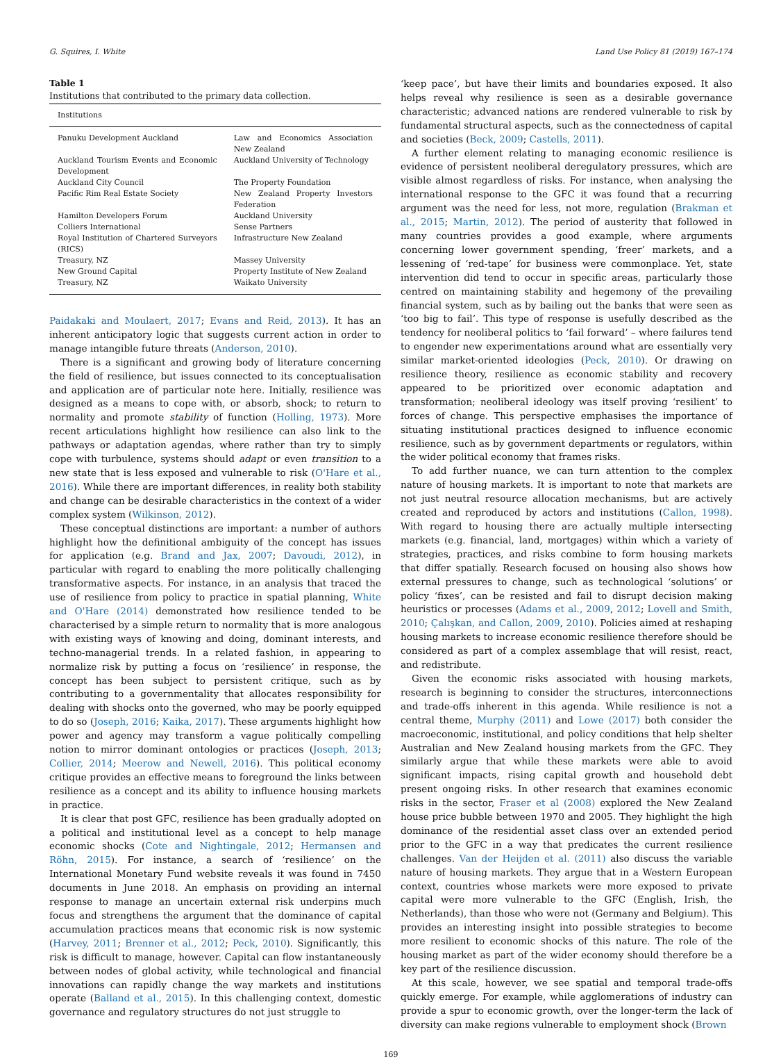G. Squires, I. White Land Use Policy 81 (2019) 167–174
Table 1
Institutions that contributed to the primary data collection.
| Institutions | |
| --- | --- |
| Panuku Development Auckland | Law and Economics Association New Zealand |
| Auckland Tourism Events and Economic Development | Auckland University of Technology |
| Auckland City Council | The Property Foundation |
| Pacific Rim Real Estate Society | New Zealand Property Investors Federation |
| Hamilton Developers Forum | Auckland University |
| Colliers International | Sense Partners |
| Royal Institution of Chartered Surveyors (RICS) | Infrastructure New Zealand |
| Treasury, NZ | Massey University |
| New Ground Capital | Property Institute of New Zealand |
| Treasury, NZ | Waikato University |
Paidakaki and Moulaert, 2017; Evans and Reid, 2013). It has an inherent anticipatory logic that suggests current action in order to manage intangible future threats (Anderson, 2010).
There is a significant and growing body of literature concerning the field of resilience, but issues connected to its conceptualisation and application are of particular note here. Initially, resilience was designed as a means to cope with, or absorb, shock; to return to normality and promote stability of function (Holling, 1973). More recent articulations highlight how resilience can also link to the pathways or adaptation agendas, where rather than try to simply cope with turbulence, systems should adapt or even transition to a new state that is less exposed and vulnerable to risk (O'Hare et al., 2016). While there are important differences, in reality both stability and change can be desirable characteristics in the context of a wider complex system (Wilkinson, 2012).
These conceptual distinctions are important: a number of authors highlight how the definitional ambiguity of the concept has issues for application (e.g. Brand and Jax, 2007; Davoudi, 2012), in particular with regard to enabling the more politically challenging transformative aspects. For instance, in an analysis that traced the use of resilience from policy to practice in spatial planning, White and O'Hare (2014) demonstrated how resilience tended to be characterised by a simple return to normality that is more analogous with existing ways of knowing and doing, dominant interests, and techno-managerial trends. In a related fashion, in appearing to normalize risk by putting a focus on ‘resilience’ in response, the concept has been subject to persistent critique, such as by contributing to a governmentality that allocates responsibility for dealing with shocks onto the governed, who may be poorly equipped to do so (Joseph, 2016; Kaika, 2017). These arguments highlight how power and agency may transform a vague politically compelling notion to mirror dominant ontologies or practices (Joseph, 2013; Collier, 2014; Meerow and Newell, 2016). This political economy critique provides an effective means to foreground the links between resilience as a concept and its ability to influence housing markets in practice.
It is clear that post GFC, resilience has been gradually adopted on a political and institutional level as a concept to help manage economic shocks (Cote and Nightingale, 2012; Hermansen and Röhn, 2015). For instance, a search of ‘resilience’ on the International Monetary Fund website reveals it was found in 7450 documents in June 2018. An emphasis on providing an internal response to manage an uncertain external risk underpins much focus and strengthens the argument that the dominance of capital accumulation practices means that economic risk is now systemic (Harvey, 2011; Brenner et al., 2012; Peck, 2010). Significantly, this risk is difficult to manage, however. Capital can flow instantaneously between nodes of global activity, while technological and financial innovations can rapidly change the way markets and institutions operate (Balland et al., 2015). In this challenging context, domestic governance and regulatory structures do not just struggle to
‘keep pace’, but have their limits and boundaries exposed. It also helps reveal why resilience is seen as a desirable governance characteristic; advanced nations are rendered vulnerable to risk by fundamental structural aspects, such as the connectedness of capital and societies (Beck, 2009; Castells, 2011).
A further element relating to managing economic resilience is evidence of persistent neoliberal deregulatory pressures, which are visible almost regardless of risks. For instance, when analysing the international response to the GFC it was found that a recurring argument was the need for less, not more, regulation (Brakman et al., 2015; Martin, 2012). The period of austerity that followed in many countries provides a good example, where arguments concerning lower government spending, ‘freer’ markets, and a lessening of ‘red-tape’ for business were commonplace. Yet, state intervention did tend to occur in specific areas, particularly those centred on maintaining stability and hegemony of the prevailing financial system, such as by bailing out the banks that were seen as ‘too big to fail’. This type of response is usefully described as the tendency for neoliberal politics to ‘fail forward’ – where failures tend to engender new experimentations around what are essentially very similar market-oriented ideologies (Peck, 2010). Or drawing on resilience theory, resilience as economic stability and recovery appeared to be prioritized over economic adaptation and transformation; neoliberal ideology was itself proving ‘resilient’ to forces of change. This perspective emphasises the importance of situating institutional practices designed to influence economic resilience, such as by government departments or regulators, within the wider political economy that frames risks.
To add further nuance, we can turn attention to the complex nature of housing markets. It is important to note that markets are not just neutral resource allocation mechanisms, but are actively created and reproduced by actors and institutions (Callon, 1998). With regard to housing there are actually multiple intersecting markets (e.g. financial, land, mortgages) within which a variety of strategies, practices, and risks combine to form housing markets that differ spatially. Research focused on housing also shows how external pressures to change, such as technological ‘solutions’ or policy ‘fixes’, can be resisted and fail to disrupt decision making heuristics or processes (Adams et al., 2009, 2012; Lovell and Smith, 2010; Çalışkan, and Callon, 2009, 2010). Policies aimed at reshaping housing markets to increase economic resilience therefore should be considered as part of a complex assemblage that will resist, react, and redistribute.
Given the economic risks associated with housing markets, research is beginning to consider the structures, interconnections and trade-offs inherent in this agenda. While resilience is not a central theme, Murphy (2011) and Lowe (2017) both consider the macroeconomic, institutional, and policy conditions that help shelter Australian and New Zealand housing markets from the GFC. They similarly argue that while these markets were able to avoid significant impacts, rising capital growth and household debt present ongoing risks. In other research that examines economic risks in the sector, Fraser et al (2008) explored the New Zealand house price bubble between 1970 and 2005. They highlight the high dominance of the residential asset class over an extended period prior to the GFC in a way that predicates the current resilience challenges. Van der Heijden et al. (2011) also discuss the variable nature of housing markets. They argue that in a Western European context, countries whose markets were more exposed to private capital were more vulnerable to the GFC (English, Irish, the Netherlands), than those who were not (Germany and Belgium). This provides an interesting insight into possible strategies to become more resilient to economic shocks of this nature. The role of the housing market as part of the wider economy should therefore be a key part of the resilience discussion.
At this scale, however, we see spatial and temporal trade-offs quickly emerge. For example, while agglomerations of industry can provide a spur to economic growth, over the longer-term the lack of diversity can make regions vulnerable to employment shock (Brown
169